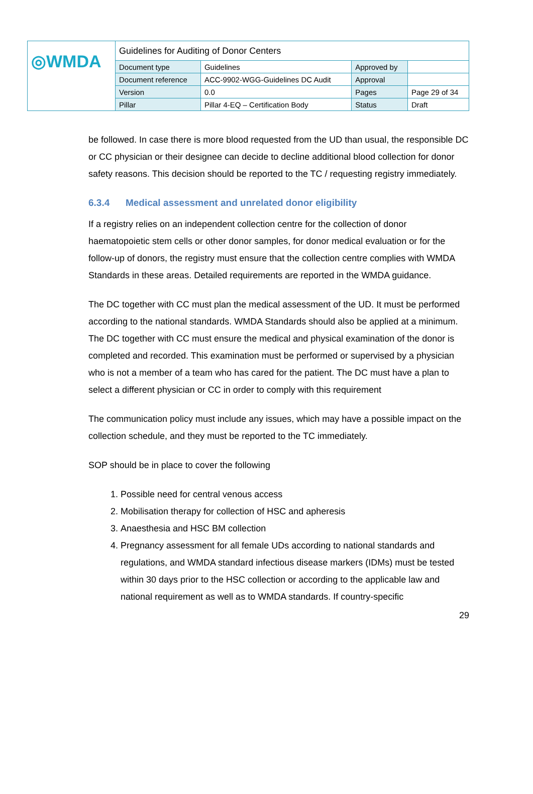| ◎WMDA | Guidelines for Auditing of Donor Centers | | | |
| | Document type | Guidelines | Approved by | |
| | Document reference | ACC-9902-WGG-Guidelines DC Audit | Approval | |
| | Version | 0.0 | Pages | Page 29 of 34 |
| | Pillar | Pillar 4-EQ – Certification Body | Status | Draft |
be followed. In case there is more blood requested from the UD than usual, the responsible DC or CC physician or their designee can decide to decline additional blood collection for donor safety reasons. This decision should be reported to the TC / requesting registry immediately.
6.3.4 Medical assessment and unrelated donor eligibility
If a registry relies on an independent collection centre for the collection of donor haematopoietic stem cells or other donor samples, for donor medical evaluation or for the follow-up of donors, the registry must ensure that the collection centre complies with WMDA Standards in these areas. Detailed requirements are reported in the WMDA guidance.
The DC together with CC must plan the medical assessment of the UD. It must be performed according to the national standards. WMDA Standards should also be applied at a minimum. The DC together with CC must ensure the medical and physical examination of the donor is completed and recorded. This examination must be performed or supervised by a physician who is not a member of a team who has cared for the patient. The DC must have a plan to select a different physician or CC in order to comply with this requirement
The communication policy must include any issues, which may have a possible impact on the collection schedule, and they must be reported to the TC immediately.
SOP should be in place to cover the following
1. Possible need for central venous access
2. Mobilisation therapy for collection of HSC and apheresis
3. Anaesthesia and HSC BM collection
4. Pregnancy assessment for all female UDs according to national standards and regulations, and WMDA standard infectious disease markers (IDMs) must be tested within 30 days prior to the HSC collection or according to the applicable law and national requirement as well as to WMDA standards. If country-specific
29